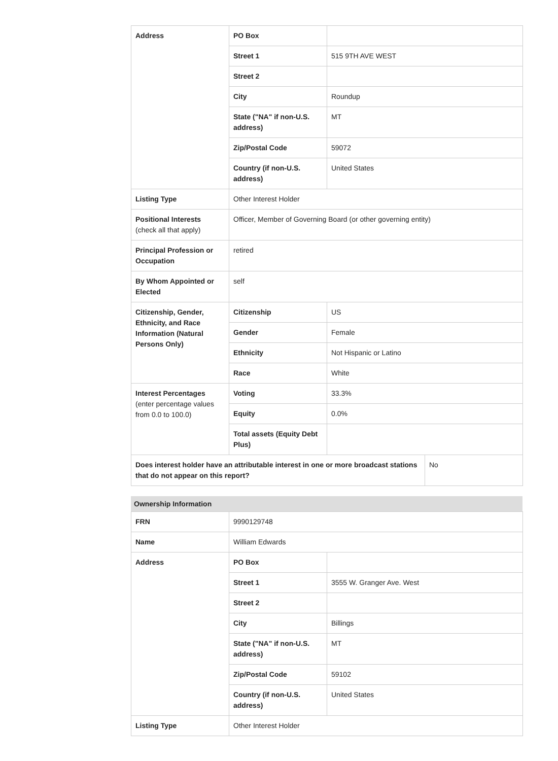| Address | PO Box | | |
| | Street 1 | 515 9TH AVE WEST | |
| | Street 2 | | |
| | City | Roundup | |
| | State ("NA" if non-U.S. address) | MT | |
| | Zip/Postal Code | 59072 | |
| | Country (if non-U.S. address) | United States | |
| Listing Type | Other Interest Holder | | |
| Positional Interests (check all that apply) | Officer, Member of Governing Board (or other governing entity) | | |
| Principal Profession or Occupation | retired | | |
| By Whom Appointed or Elected | self | | |
| Citizenship, Gender, Ethnicity, and Race Information (Natural Persons Only) | Citizenship | US | |
| | Gender | Female | |
| | Ethnicity | Not Hispanic or Latino | |
| | Race | White | |
| Interest Percentages (enter percentage values from 0.0 to 100.0) | Voting | 33.3% | |
| | Equity | 0.0% | |
| | Total assets (Equity Debt Plus) | | |
| Does interest holder have an attributable interest in one or more broadcast stations that do not appear on this report? | | | No |
Ownership Information
| FRN | 9990129748 | |
| Name | William Edwards | |
| Address | PO Box | |
| | Street 1 | 3555 W. Granger Ave. West |
| | Street 2 | |
| | City | Billings |
| | State ("NA" if non-U.S. address) | MT |
| | Zip/Postal Code | 59102 |
| | Country (if non-U.S. address) | United States |
| Listing Type | Other Interest Holder | |